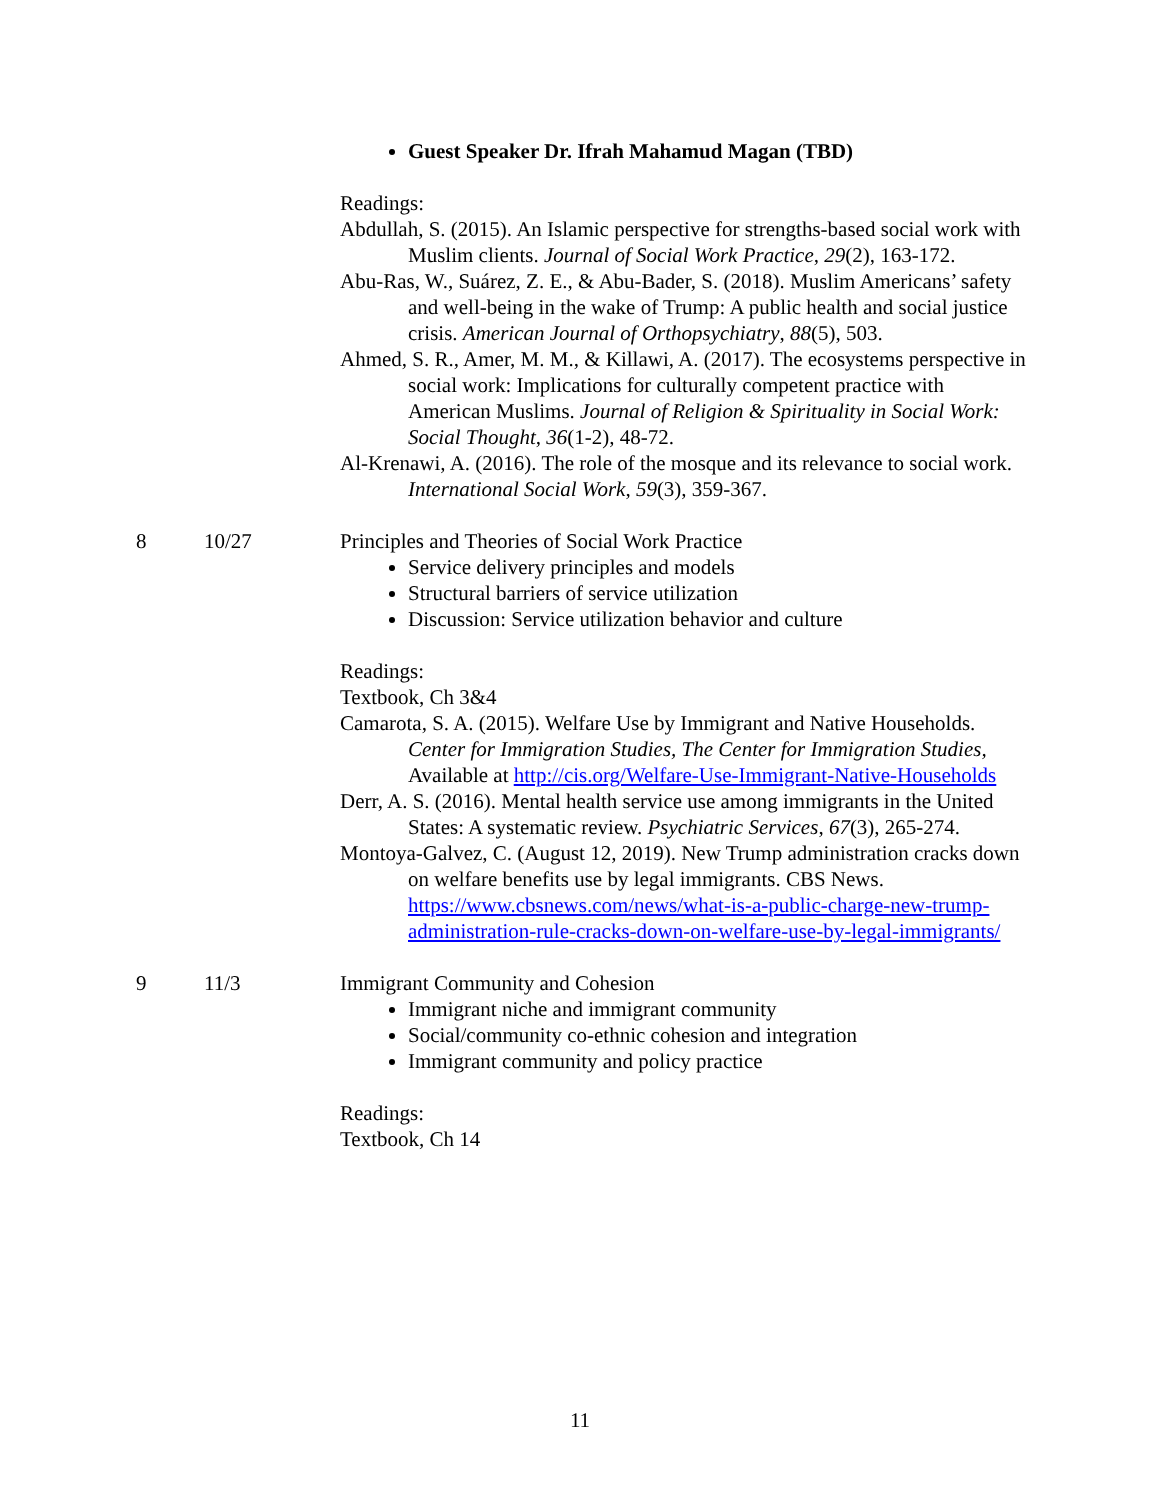| | | Guest Speaker Dr. Ifrah Mahamud Magan (TBD) Readings: Abdullah, S. (2015). An Islamic perspective for strengths-based social work with Muslim clients. Journal of Social Work Practice , 29 (2), 163-172. Abu-Ras, W., Suárez, Z. E., & Abu-Bader, S. (2018). Muslim Americans’ safety and well-being in the wake of Trump: A public health and social justice crisis. American Journal of Orthopsychiatry , 88 (5), 503. Ahmed, S. R., Amer, M. M., & Killawi, A. (2017). The ecosystems perspective in social work: Implications for culturally competent practice with American Muslims. Journal of Religion & Spirituality in Social Work: Social Thought , 36 (1-2), 48-72. Al-Krenawi, A. (2016). The role of the mosque and its relevance to social work. International Social Work , 59 (3), 359-367. |
| 8 | 10/27 | Principles and Theories of Social Work Practice Service delivery principles and models Structural barriers of service utilization Discussion: Service utilization behavior and culture Readings: Textbook, Ch 3&4 Camarota, S. A. (2015). Welfare Use by Immigrant and Native Households. Center for Immigration Studies, The Center for Immigration Studies, Available at http://cis.org/Welfare-Use-Immigrant-Native-Households Derr, A. S. (2016). Mental health service use among immigrants in the United States: A systematic review. Psychiatric Services , 67 (3), 265-274. Montoya-Galvez, C. (August 12, 2019). New Trump administration cracks down on welfare benefits use by legal immigrants. CBS News. https://www.cbsnews.com/news/what-is-a-public-charge-new-trump-administration-rule-cracks-down-on-welfare-use-by-legal-immigrants/ |
| 9 | 11/3 | Immigrant Community and Cohesion Immigrant niche and immigrant community Social/community co-ethnic cohesion and integration Immigrant community and policy practice Readings: Textbook, Ch 14 |
11